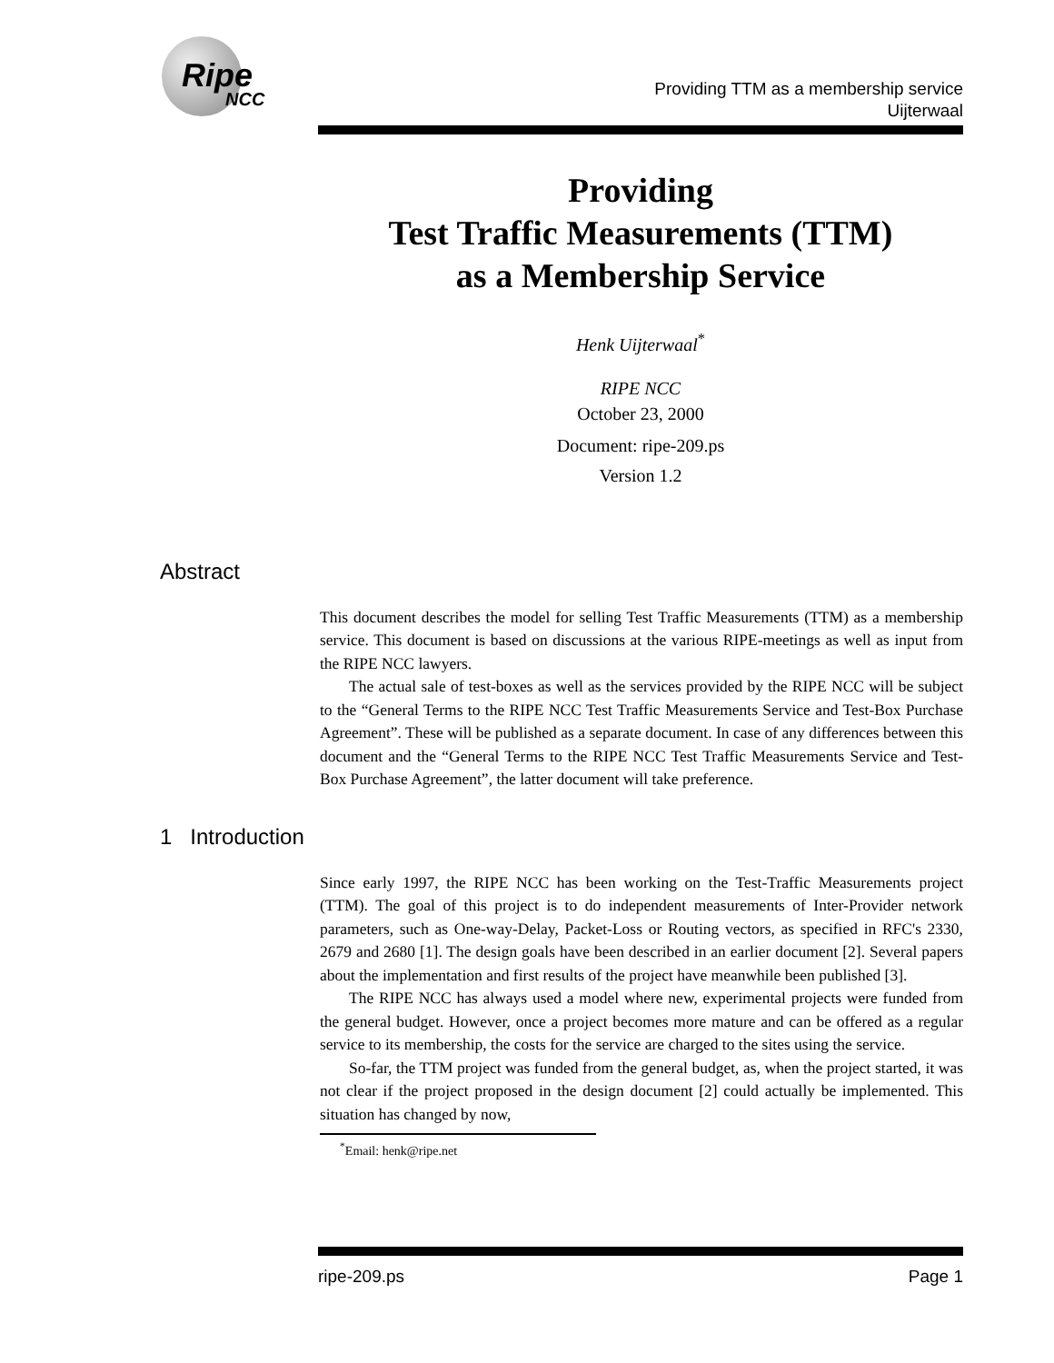Ripe
NCC
Providing TTM as a membership service
Uijterwaal
Providing
Test Traffic Measurements (TTM)
as a Membership Service
Henk Uijterwaal<sup>*</sup>
RIPE NCC
October 23, 2000
Document: ripe-209.ps
Version 1.2
Abstract
This document describes the model for selling Test Traffic Measurements (TTM) as a membership service. This document is based on discussions at the various RIPE-meetings as well as input from the RIPE NCC lawyers.
The actual sale of test-boxes as well as the services provided by the RIPE NCC will be subject to the “General Terms to the RIPE NCC Test Traffic Measurements Service and Test-Box Purchase Agreement”. These will be published as a separate document. In case of any differences between this document and the “General Terms to the RIPE NCC Test Traffic Measurements Service and Test-Box Purchase Agreement”, the latter document will take preference.
1 Introduction
Since early 1997, the RIPE NCC has been working on the Test-Traffic Measurements project (TTM). The goal of this project is to do independent measurements of Inter-Provider network parameters, such as One-way-Delay, Packet-Loss or Routing vectors, as specified in RFC's 2330, 2679 and 2680 [1]. The design goals have been described in an earlier document [2]. Several papers about the implementation and first results of the project have meanwhile been published [3].
The RIPE NCC has always used a model where new, experimental projects were funded from the general budget. However, once a project becomes more mature and can be offered as a regular service to its membership, the costs for the service are charged to the sites using the service.
So-far, the TTM project was funded from the general budget, as, when the project started, it was not clear if the project proposed in the design document [2] could actually be implemented. This situation has changed by now,
<sup>*</sup> Email: henk@ripe.net
ripe-209.ps Page 1